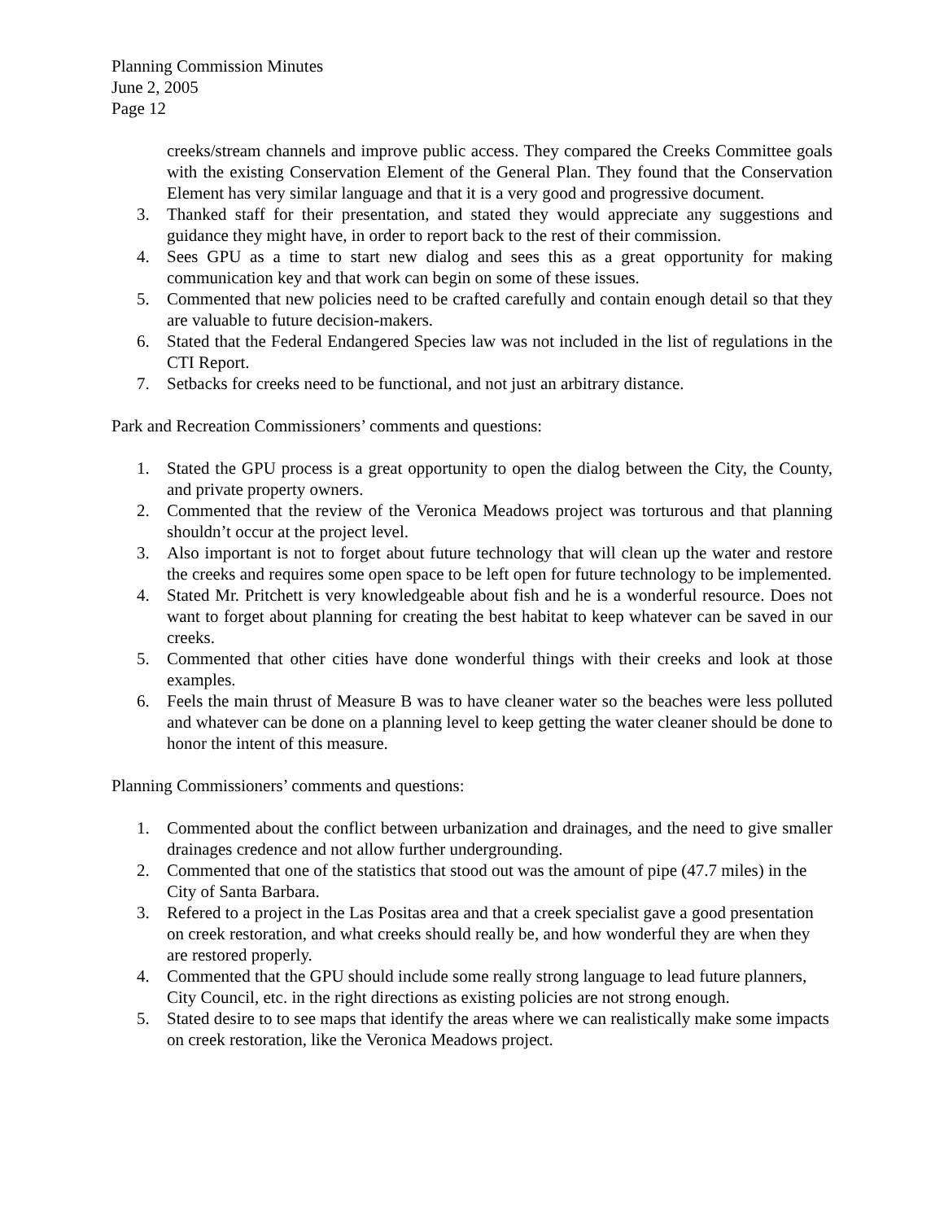Planning Commission Minutes
June 2, 2005
Page 12
creeks/stream channels and improve public access. They compared the Creeks Committee goals with the existing Conservation Element of the General Plan. They found that the Conservation Element has very similar language and that it is a very good and progressive document.
3. Thanked staff for their presentation, and stated they would appreciate any suggestions and guidance they might have, in order to report back to the rest of their commission.
4. Sees GPU as a time to start new dialog and sees this as a great opportunity for making communication key and that work can begin on some of these issues.
5. Commented that new policies need to be crafted carefully and contain enough detail so that they are valuable to future decision-makers.
6. Stated that the Federal Endangered Species law was not included in the list of regulations in the CTI Report.
7. Setbacks for creeks need to be functional, and not just an arbitrary distance.
Park and Recreation Commissioners’ comments and questions:
1. Stated the GPU process is a great opportunity to open the dialog between the City, the County, and private property owners.
2. Commented that the review of the Veronica Meadows project was torturous and that planning shouldn’t occur at the project level.
3. Also important is not to forget about future technology that will clean up the water and restore the creeks and requires some open space to be left open for future technology to be implemented.
4. Stated Mr. Pritchett is very knowledgeable about fish and he is a wonderful resource. Does not want to forget about planning for creating the best habitat to keep whatever can be saved in our creeks.
5. Commented that other cities have done wonderful things with their creeks and look at those examples.
6. Feels the main thrust of Measure B was to have cleaner water so the beaches were less polluted and whatever can be done on a planning level to keep getting the water cleaner should be done to honor the intent of this measure.
Planning Commissioners’ comments and questions:
1. Commented about the conflict between urbanization and drainages, and the need to give smaller drainages credence and not allow further undergrounding.
2. Commented that one of the statistics that stood out was the amount of pipe (47.7 miles) in the City of Santa Barbara.
3. Refered to a project in the Las Positas area and that a creek specialist gave a good presentation on creek restoration, and what creeks should really be, and how wonderful they are when they are restored properly.
4. Commented that the GPU should include some really strong language to lead future planners, City Council, etc. in the right directions as existing policies are not strong enough.
5. Stated desire to to see maps that identify the areas where we can realistically make some impacts on creek restoration, like the Veronica Meadows project.